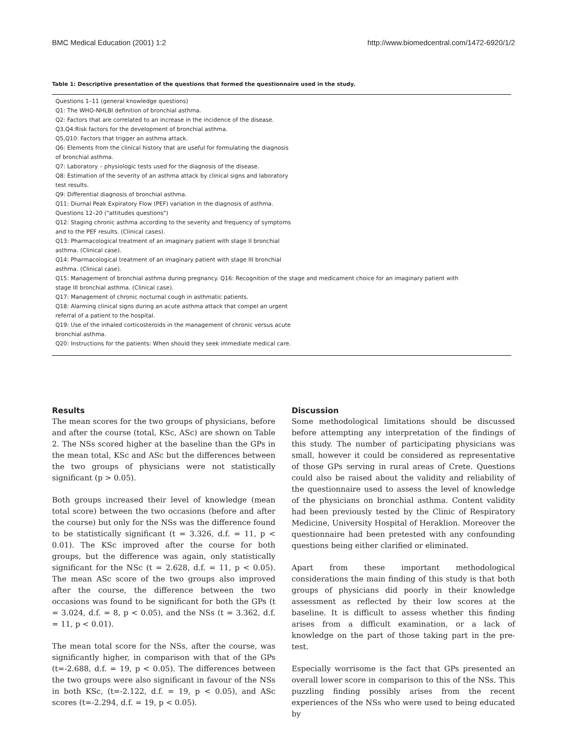BMC Medical Education (2001) 1:2 http://www.biomedcentral.com/1472-6920/1/2
Table 1: Descriptive presentation of the questions that formed the questionnaire used in the study.
| Questions 1–11 (general knowledge questions) |
| Q1: The WHO-NHLBI definition of bronchial asthma. |
| Q2: Factors that are correlated to an increase in the incidence of the disease. |
| Q3,Q4:Risk factors for the development of bronchial asthma. |
| Q5,Q10: Factors that trigger an asthma attack. |
| Q6: Elements from the clinical history that are useful for formulating the diagnosis of bronchial asthma. |
| Q7: Laboratory – physiologic tests used for the diagnosis of the disease. |
| Q8: Estimation of the severity of an asthma attack by clinical signs and laboratory test results. |
| Q9: Differential diagnosis of bronchial asthma. |
| Q11: Diurnal Peak Expiratory Flow (PEF) variation in the diagnosis of asthma. |
| Questions 12–20 ("attitudes questions") |
| Q12: Staging chronic asthma according to the severity and frequency of symptoms and to the PEF results. (Clinical cases). |
| Q13: Pharmacological treatment of an imaginary patient with stage II bronchial asthma. (Clinical case). |
| Q14: Pharmacological treatment of an imaginary patient with stage III bronchial asthma. (Clinical case). |
| Q15: Management of bronchial asthma during pregnancy. Q16: Recognition of the stage and medicament choice for an imaginary patient with stage III bronchial asthma. (Clinical case). |
| Q17: Management of chronic nocturnal cough in asthmatic patients. |
| Q18: Alarming clinical signs during an acute asthma attack that compel an urgent referral of a patient to the hospital. |
| Q19: Use of the inhaled corticosteroids in the management of chronic versus acute bronchial asthma. |
| Q20: Instructions for the patients: When should they seek immediate medical care. |
Results
The mean scores for the two groups of physicians, before and after the course (total, KSc, ASc) are shown on Table 2. The NSs scored higher at the baseline than the GPs in the mean total, KSc and ASc but the differences between the two groups of physicians were not statistically significant (p > 0.05).
Both groups increased their level of knowledge (mean total score) between the two occasions (before and after the course) but only for the NSs was the difference found to be statistically significant (t = 3.326, d.f. = 11, p < 0.01). The KSc improved after the course for both groups, but the difference was again, only statistically significant for the NSc (t = 2.628, d.f. = 11, p < 0.05). The mean ASc score of the two groups also improved after the course, the difference between the two occasions was found to be significant for both the GPs (t = 3.024, d.f. = 8, p < 0.05), and the NSs (t = 3.362, d.f. = 11, p < 0.01).
The mean total score for the NSs, after the course, was significantly higher, in comparison with that of the GPs (t=-2.688, d.f. = 19, p < 0.05). The differences between the two groups were also significant in favour of the NSs in both KSc, (t=-2.122, d.f. = 19, p < 0.05), and ASc scores (t=-2.294, d.f. = 19, p < 0.05).
Discussion
Some methodological limitations should be discussed before attempting any interpretation of the findings of this study. The number of participating physicians was small, however it could be considered as representative of those GPs serving in rural areas of Crete. Questions could also be raised about the validity and reliability of the questionnaire used to assess the level of knowledge of the physicians on bronchial asthma. Content validity had been previously tested by the Clinic of Respiratory Medicine, University Hospital of Heraklion. Moreover the questionnaire had been pretested with any confounding questions being either clarified or eliminated.
Apart from these important methodological considerations the main finding of this study is that both groups of physicians did poorly in their knowledge assessment as reflected by their low scores at the baseline. It is difficult to assess whether this finding arises from a difficult examination, or a lack of knowledge on the part of those taking part in the pre-test.
Especially worrisome is the fact that GPs presented an overall lower score in comparison to this of the NSs. This puzzling finding possibly arises from the recent experiences of the NSs who were used to being educated by